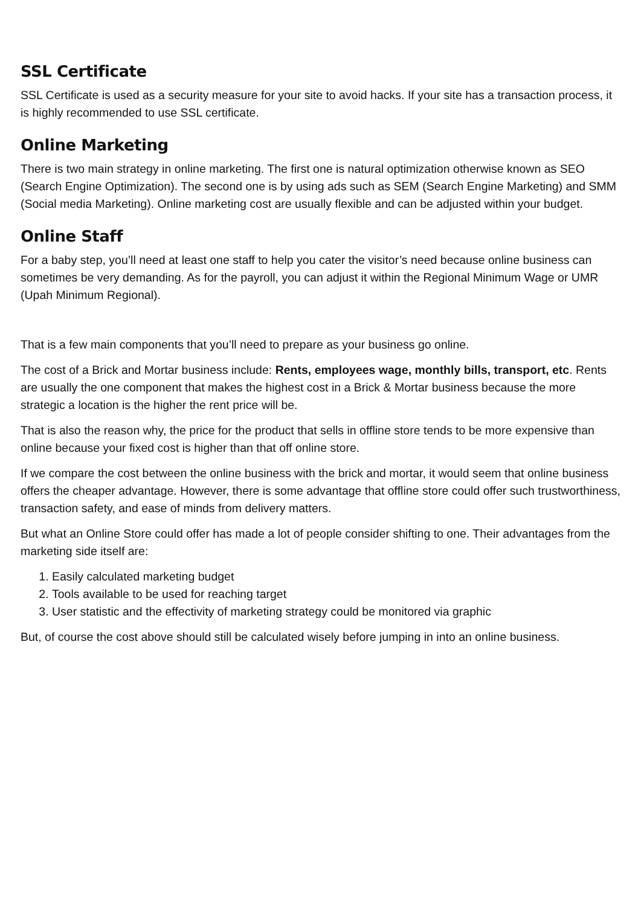SSL Certificate
SSL Certificate is used as a security measure for your site to avoid hacks. If your site has a transaction process, it is highly recommended to use SSL certificate.
Online Marketing
There is two main strategy in online marketing. The first one is natural optimization otherwise known as SEO (Search Engine Optimization). The second one is by using ads such as SEM (Search Engine Marketing) and SMM (Social media Marketing). Online marketing cost are usually flexible and can be adjusted within your budget.
Online Staff
For a baby step, you’ll need at least one staff to help you cater the visitor’s need because online business can sometimes be very demanding. As for the payroll, you can adjust it within the Regional Minimum Wage or UMR (Upah Minimum Regional).
That is a few main components that you’ll need to prepare as your business go online.
The cost of a Brick and Mortar business include: Rents, employees wage, monthly bills, transport, etc. Rents are usually the one component that makes the highest cost in a Brick & Mortar business because the more strategic a location is the higher the rent price will be.
That is also the reason why, the price for the product that sells in offline store tends to be more expensive than online because your fixed cost is higher than that off online store.
If we compare the cost between the online business with the brick and mortar, it would seem that online business offers the cheaper advantage. However, there is some advantage that offline store could offer such trustworthiness, transaction safety, and ease of minds from delivery matters.
But what an Online Store could offer has made a lot of people consider shifting to one. Their advantages from the marketing side itself are:
1. Easily calculated marketing budget
2. Tools available to be used for reaching target
3. User statistic and the effectivity of marketing strategy could be monitored via graphic
But, of course the cost above should still be calculated wisely before jumping in into an online business.